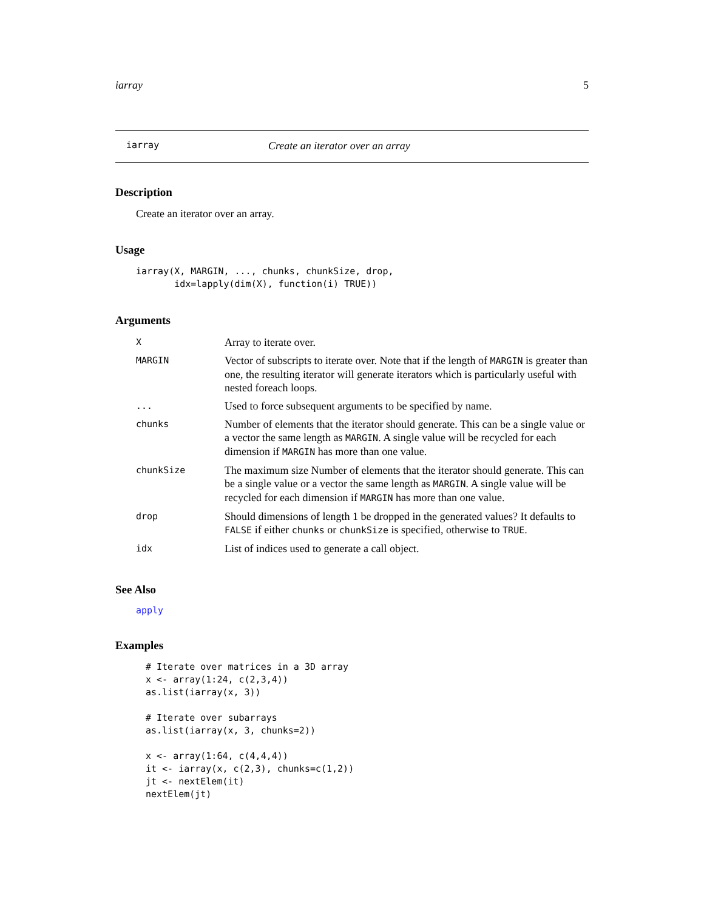iarray 5
iarray Create an iterator over an array
Description
Create an iterator over an array.
Usage
iarray(X, MARGIN, ..., chunks, chunkSize, drop,
       idx=lapply(dim(X), function(i) TRUE))
Arguments
| X | Array to iterate over. |
| MARGIN | Vector of subscripts to iterate over. Note that if the length of MARGIN is greater than one, the resulting iterator will generate iterators which is particularly useful with nested foreach loops. |
| ... | Used to force subsequent arguments to be specified by name. |
| chunks | Number of elements that the iterator should generate. This can be a single value or a vector the same length as MARGIN . A single value will be recycled for each dimension if MARGIN has more than one value. |
| chunkSize | The maximum size Number of elements that the iterator should generate. This can be a single value or a vector the same length as MARGIN . A single value will be recycled for each dimension if MARGIN has more than one value. |
| drop | Should dimensions of length 1 be dropped in the generated values? It defaults to FALSE if either chunks or chunkSize is specified, otherwise to TRUE . |
| idx | List of indices used to generate a call object. |
See Also
apply
Examples
# Iterate over matrices in a 3D array
x <- array(1:24, c(2,3,4))
as.list(iarray(x, 3))

# Iterate over subarrays
as.list(iarray(x, 3, chunks=2))

x <- array(1:64, c(4,4,4))
it <- iarray(x, c(2,3), chunks=c(1,2))
jt <- nextElem(it)
nextElem(jt)